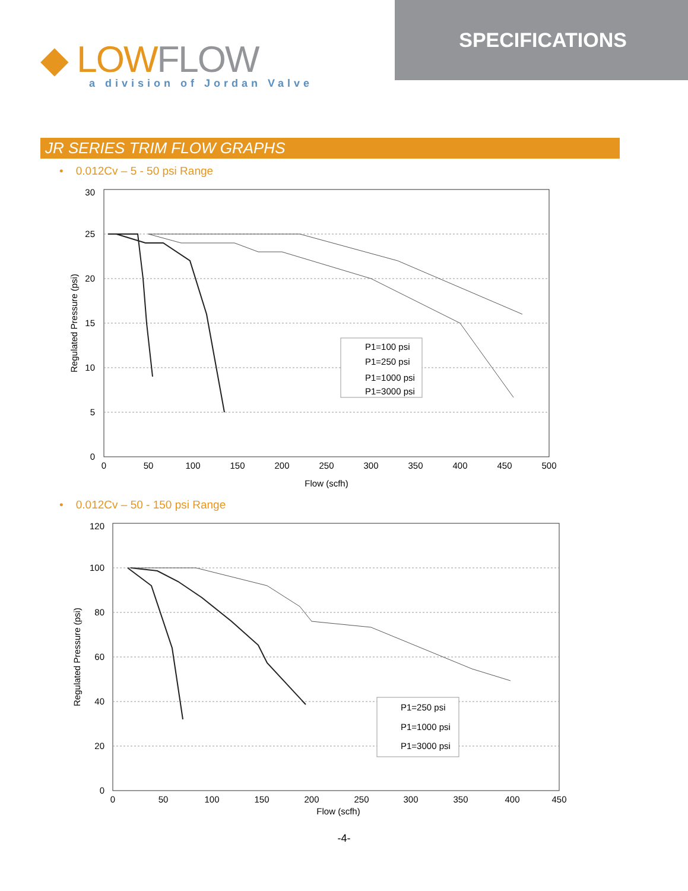◆ LOW FLOW
a division of Jordan Valve
SPECIFICATIONS
JR SERIES TRIM FLOW GRAPHS
• 0.012Cv – 5 - 50 psi Range
30
25
20
15
10
5
0
0
50
100
150
200
250
300
350
400
450
500
Flow (scfh)
Regulated Pressure (psi)
P1=100 psi
P1=250 psi
P1=1000 psi
P1=3000 psi
• 0.012Cv – 50 - 150 psi Range
120
100
80
60
40
20
0
0
50
100
150
200
250
300
350
400
450
Flow (scfh)
Regulated Pressure (psi)
P1=250 psi
P1=1000 psi
P1=3000 psi
-4-